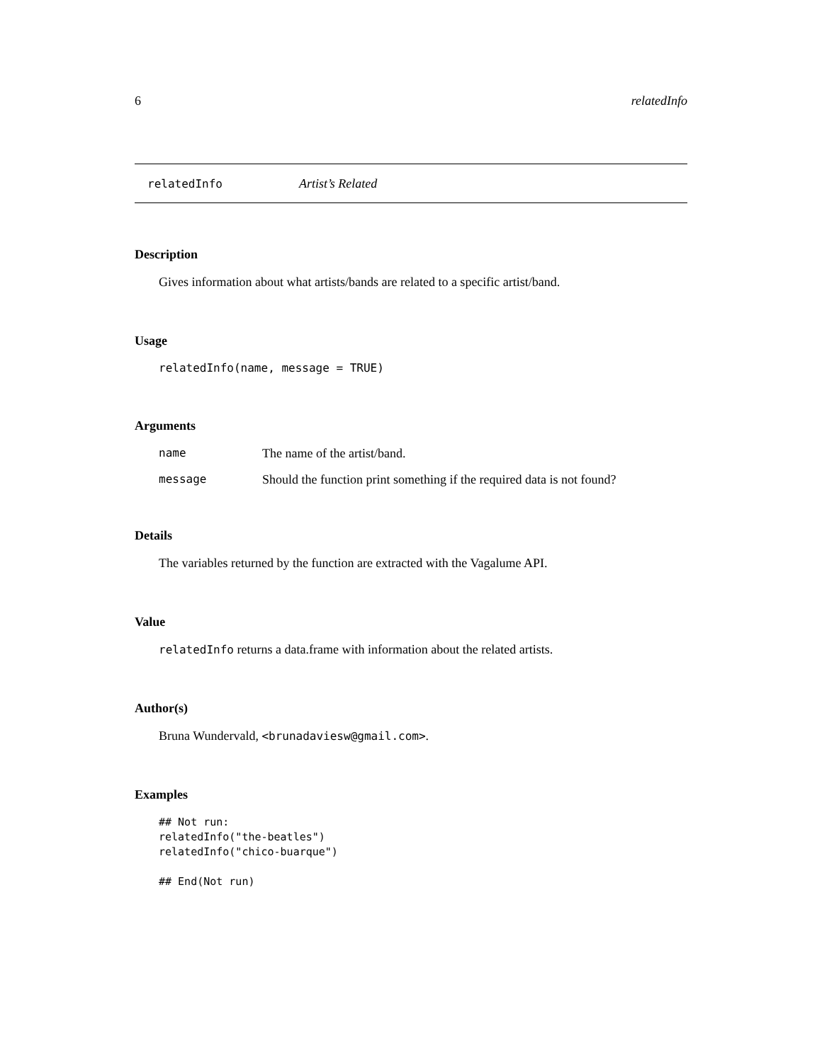6 relatedInfo
relatedInfo Artist’s Related
Description
Gives information about what artists/bands are related to a specific artist/band.
Usage
relatedInfo(name, message = TRUE)
Arguments
| name | The name of the artist/band. |
| message | Should the function print something if the required data is not found? |
Details
The variables returned by the function are extracted with the Vagalume API.
Value
relatedInfo returns a data.frame with information about the related artists.
Author(s)
Bruna Wundervald, <brunadaviesw@gmail.com>.
Examples
## Not run:
relatedInfo("the-beatles")
relatedInfo("chico-buarque")

## End(Not run)